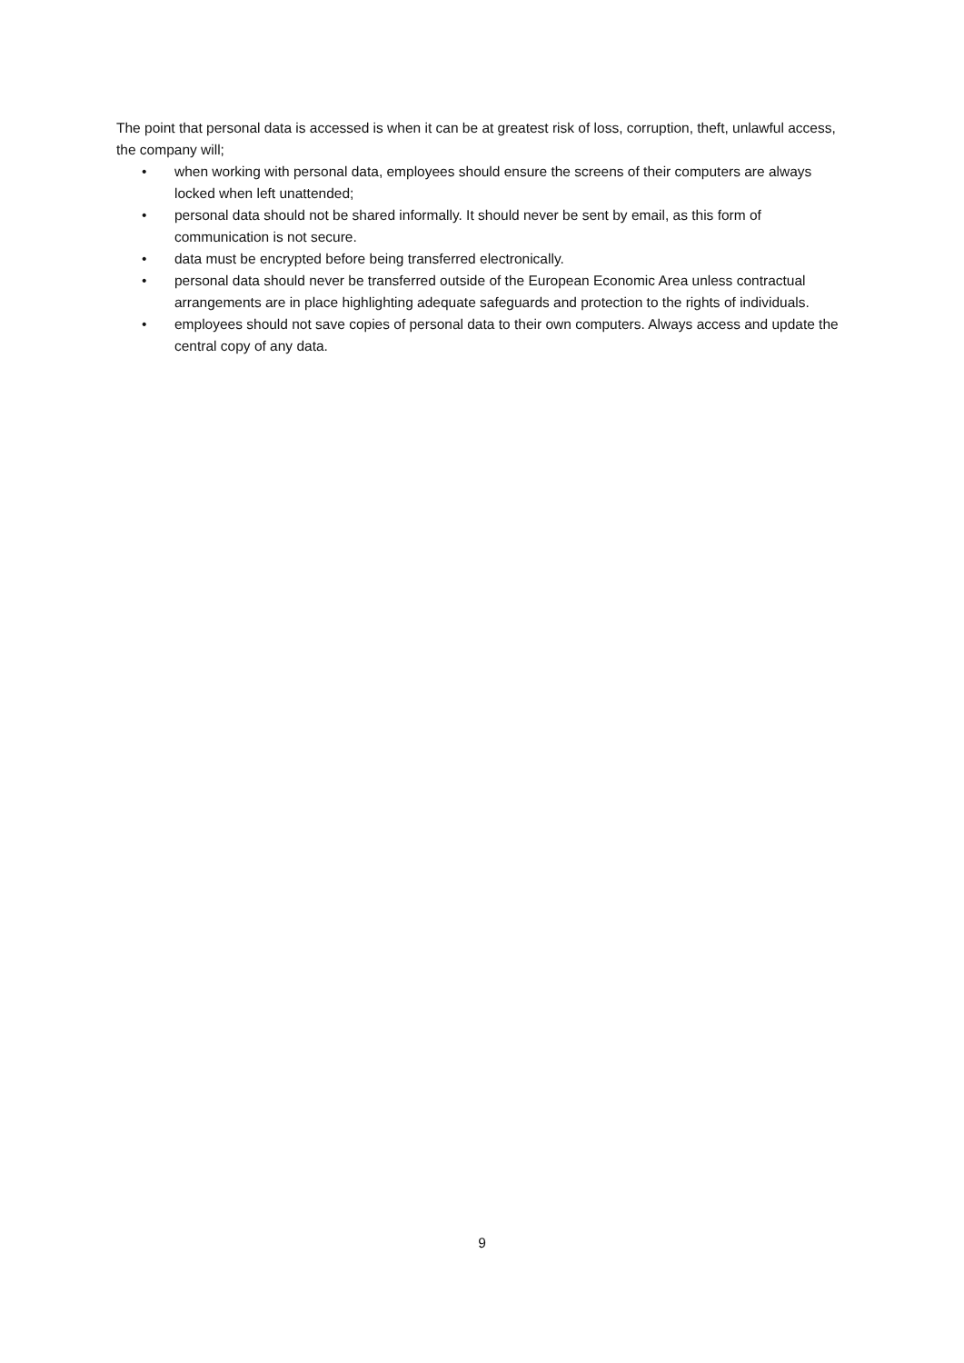The point that personal data is accessed is when it can be at greatest risk of loss, corruption, theft, unlawful access, the company will;
• when working with personal data, employees should ensure the screens of their computers are always locked when left unattended;
• personal data should not be shared informally. It should never be sent by email, as this form of communication is not secure.
• data must be encrypted before being transferred electronically.
• personal data should never be transferred outside of the European Economic Area unless contractual arrangements are in place highlighting adequate safeguards and protection to the rights of individuals.
• employees should not save copies of personal data to their own computers. Always access and update the central copy of any data.
9